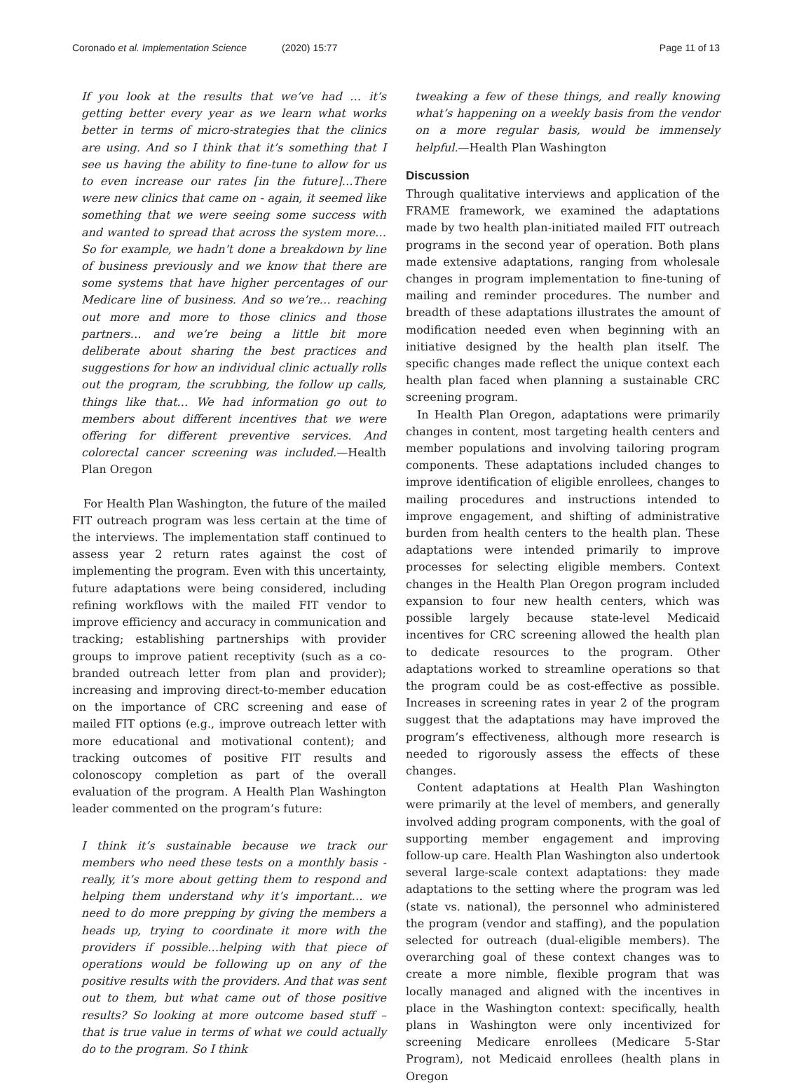Coronado et al. Implementation Science (2020) 15:77 Page 11 of 13
If you look at the results that we’ve had … it’s getting better every year as we learn what works better in terms of micro-strategies that the clinics are using. And so I think that it’s something that I see us having the ability to fine-tune to allow for us to even increase our rates [in the future]…There were new clinics that came on - again, it seemed like something that we were seeing some success with and wanted to spread that across the system more…So for example, we hadn’t done a breakdown by line of business previously and we know that there are some systems that have higher percentages of our Medicare line of business. And so we’re… reaching out more and more to those clinics and those partners… and we’re being a little bit more deliberate about sharing the best practices and suggestions for how an individual clinic actually rolls out the program, the scrubbing, the follow up calls, things like that… We had information go out to members about different incentives that we were offering for different preventive services. And colorectal cancer screening was included.—Health Plan Oregon
For Health Plan Washington, the future of the mailed FIT outreach program was less certain at the time of the interviews. The implementation staff continued to assess year 2 return rates against the cost of implementing the program. Even with this uncertainty, future adaptations were being considered, including refining workflows with the mailed FIT vendor to improve efficiency and accuracy in communication and tracking; establishing partnerships with provider groups to improve patient receptivity (such as a co-branded outreach letter from plan and provider); increasing and improving direct-to-member education on the importance of CRC screening and ease of mailed FIT options (e.g., improve outreach letter with more educational and motivational content); and tracking outcomes of positive FIT results and colonoscopy completion as part of the overall evaluation of the program. A Health Plan Washington leader commented on the program’s future:
I think it’s sustainable because we track our members who need these tests on a monthly basis - really, it’s more about getting them to respond and helping them understand why it’s important… we need to do more prepping by giving the members a heads up, trying to coordinate it more with the providers if possible…helping with that piece of operations would be following up on any of the positive results with the providers. And that was sent out to them, but what came out of those positive results? So looking at more outcome based stuff – that is true value in terms of what we could actually do to the program. So I think
tweaking a few of these things, and really knowing what’s happening on a weekly basis from the vendor on a more regular basis, would be immensely helpful.—Health Plan Washington
Discussion
Through qualitative interviews and application of the FRAME framework, we examined the adaptations made by two health plan-initiated mailed FIT outreach programs in the second year of operation. Both plans made extensive adaptations, ranging from wholesale changes in program implementation to fine-tuning of mailing and reminder procedures. The number and breadth of these adaptations illustrates the amount of modification needed even when beginning with an initiative designed by the health plan itself. The specific changes made reflect the unique context each health plan faced when planning a sustainable CRC screening program.
In Health Plan Oregon, adaptations were primarily changes in content, most targeting health centers and member populations and involving tailoring program components. These adaptations included changes to improve identification of eligible enrollees, changes to mailing procedures and instructions intended to improve engagement, and shifting of administrative burden from health centers to the health plan. These adaptations were intended primarily to improve processes for selecting eligible members. Context changes in the Health Plan Oregon program included expansion to four new health centers, which was possible largely because state-level Medicaid incentives for CRC screening allowed the health plan to dedicate resources to the program. Other adaptations worked to streamline operations so that the program could be as cost-effective as possible. Increases in screening rates in year 2 of the program suggest that the adaptations may have improved the program’s effectiveness, although more research is needed to rigorously assess the effects of these changes.
Content adaptations at Health Plan Washington were primarily at the level of members, and generally involved adding program components, with the goal of supporting member engagement and improving follow-up care. Health Plan Washington also undertook several large-scale context adaptations: they made adaptations to the setting where the program was led (state vs. national), the personnel who administered the program (vendor and staffing), and the population selected for outreach (dual-eligible members). The overarching goal of these context changes was to create a more nimble, flexible program that was locally managed and aligned with the incentives in place in the Washington context: specifically, health plans in Washington were only incentivized for screening Medicare enrollees (Medicare 5-Star Program), not Medicaid enrollees (health plans in Oregon